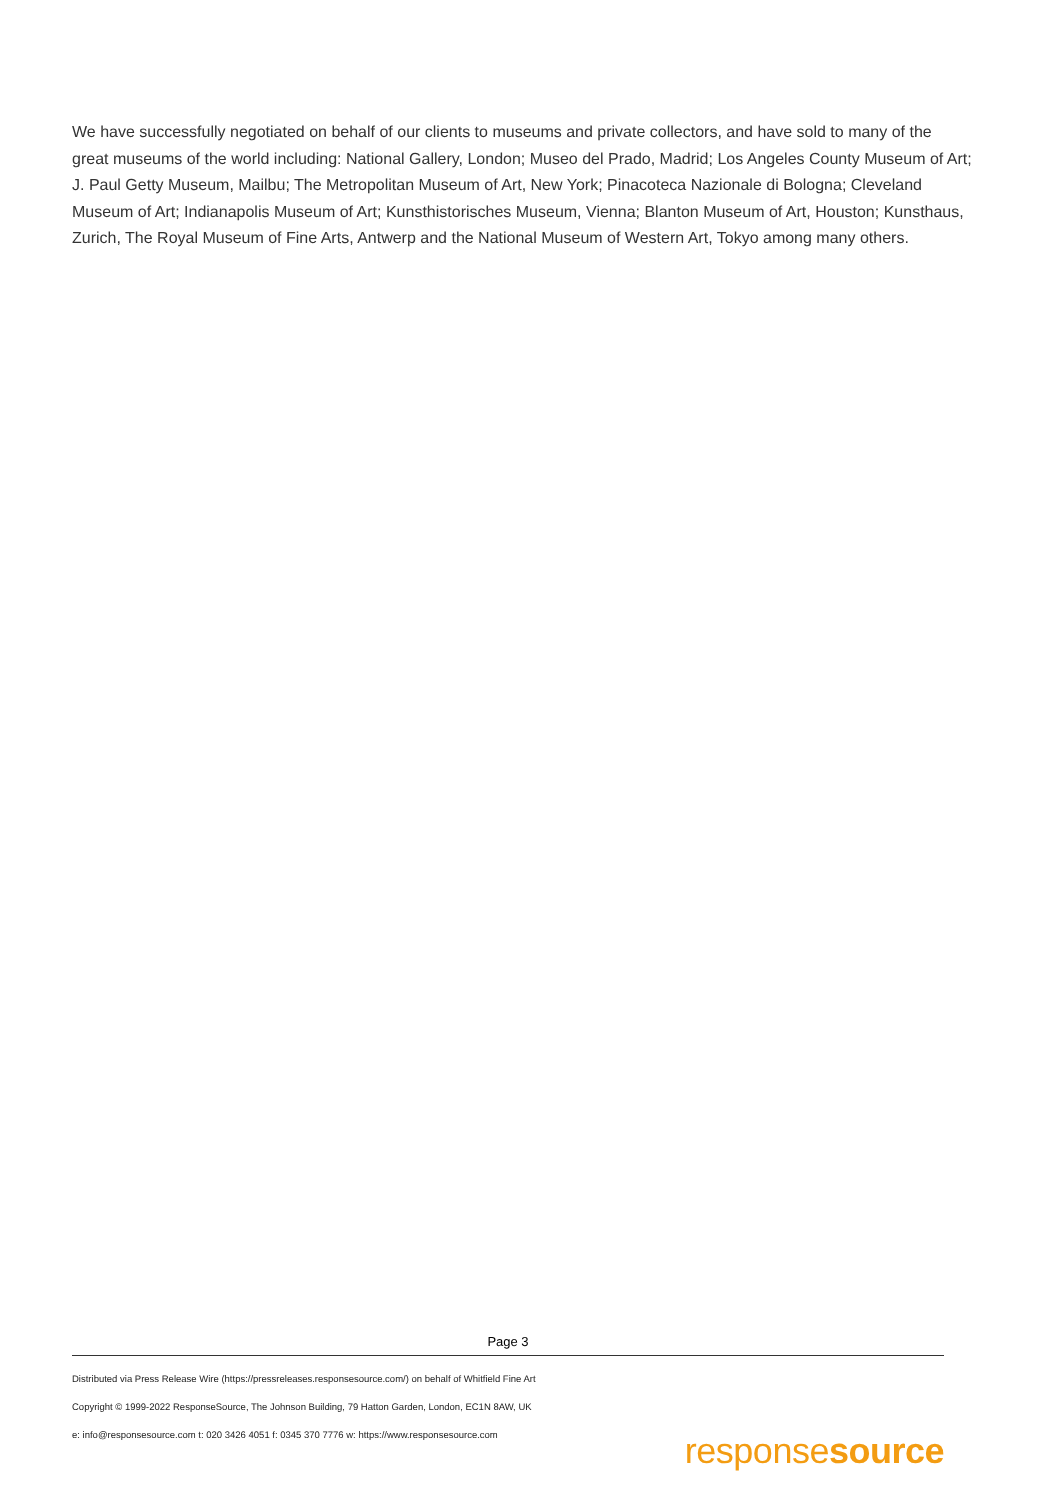We have successfully negotiated on behalf of our clients to museums and private collectors, and have sold to many of the great museums of the world including: National Gallery, London; Museo del Prado, Madrid; Los Angeles County Museum of Art; J. Paul Getty Museum, Mailbu; The Metropolitan Museum of Art, New York; Pinacoteca Nazionale di Bologna; Cleveland Museum of Art; Indianapolis Museum of Art; Kunsthistorisches Museum, Vienna; Blanton Museum of Art, Houston; Kunsthaus, Zurich, The Royal Museum of Fine Arts, Antwerp and the National Museum of Western Art, Tokyo among many others.
Page 3
Distributed via Press Release Wire (https://pressreleases.responsesource.com/) on behalf of Whitfield Fine Art
Copyright © 1999-2022 ResponseSource, The Johnson Building, 79 Hatton Garden, London, EC1N 8AW, UK
e: info@responsesource.com t: 020 3426 4051 f: 0345 370 7776 w: https://www.responsesource.com
responsesource